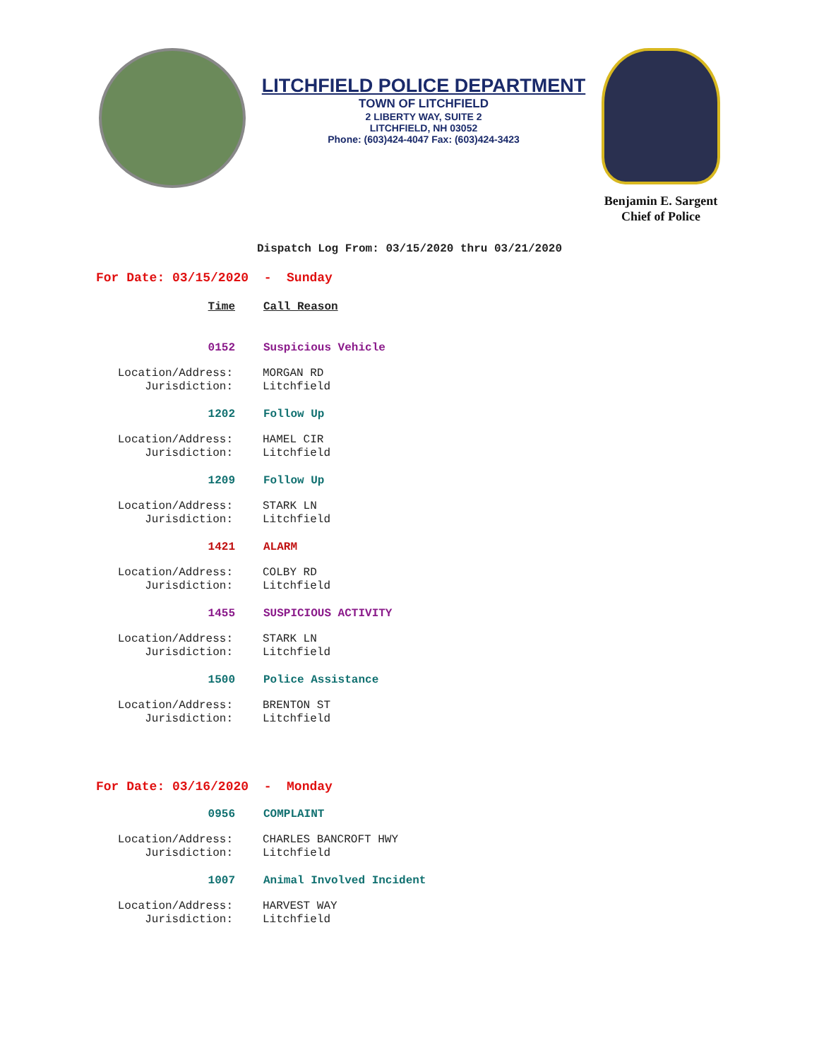LITCHFIELD POLICE DEPARTMENT
TOWN OF LITCHFIELD
2 LIBERTY WAY, SUITE 2
LITCHFIELD, NH 03052
Phone: (603)424-4047 Fax: (603)424-3423
Benjamin E. Sargent
Chief of Police
Dispatch Log From: 03/15/2020 thru 03/21/2020
For Date: 03/15/2020 - Sunday
Time Call Reason
0152 Suspicious Vehicle
Location/Address:
Jurisdiction:
MORGAN RD
Litchfield
1202 Follow Up
Location/Address:
Jurisdiction:
HAMEL CIR
Litchfield
1209 Follow Up
Location/Address:
Jurisdiction:
STARK LN
Litchfield
1421 ALARM
Location/Address:
Jurisdiction:
COLBY RD
Litchfield
1455 SUSPICIOUS ACTIVITY
Location/Address:
Jurisdiction:
STARK LN
Litchfield
1500 Police Assistance
Location/Address:
Jurisdiction:
BRENTON ST
Litchfield
For Date: 03/16/2020 - Monday
0956 COMPLAINT
Location/Address:
Jurisdiction:
CHARLES BANCROFT HWY
Litchfield
1007 Animal Involved Incident
Location/Address:
Jurisdiction:
HARVEST WAY
Litchfield